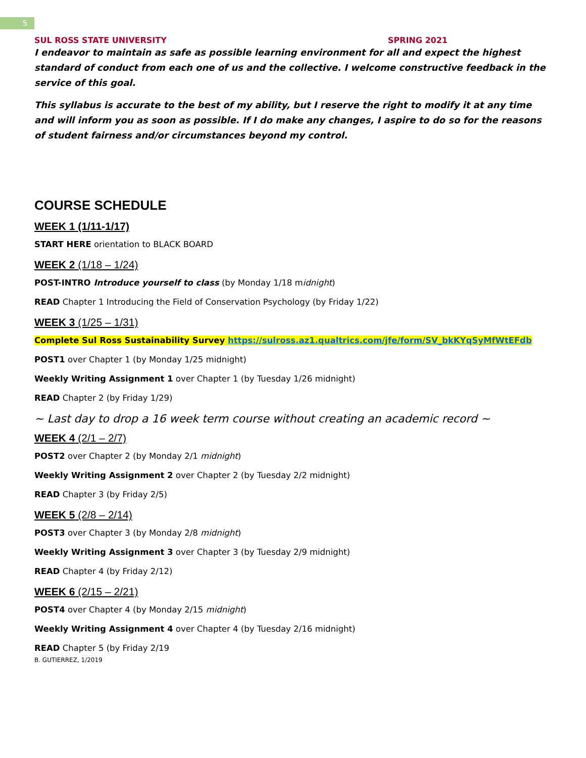5
SUL ROSS STATE UNIVERSITY SPRING 2021
I endeavor to maintain as safe as possible learning environment for all and expect the highest standard of conduct from each one of us and the collective. I welcome constructive feedback in the service of this goal.
This syllabus is accurate to the best of my ability, but I reserve the right to modify it at any time and will inform you as soon as possible. If I do make any changes, I aspire to do so for the reasons of student fairness and/or circumstances beyond my control.
COURSE SCHEDULE
WEEK 1 (1/11-1/17)
START HERE orientation to BLACK BOARD
WEEK 2 (1/18 – 1/24)
POST-INTRO Introduce yourself to class (by Monday 1/18 midnight)
READ Chapter 1 Introducing the Field of Conservation Psychology (by Friday 1/22)
WEEK 3 (1/25 – 1/31)
Complete Sul Ross Sustainability Survey https://sulross.az1.qualtrics.com/jfe/form/SV_bkKYqSyMfWtEFdb
POST1 over Chapter 1 (by Monday 1/25 midnight)
Weekly Writing Assignment 1 over Chapter 1 (by Tuesday 1/26 midnight)
READ Chapter 2 (by Friday 1/29)
~ Last day to drop a 16 week term course without creating an academic record ~
WEEK 4 (2/1 – 2/7)
POST2 over Chapter 2 (by Monday 2/1 midnight)
Weekly Writing Assignment 2 over Chapter 2 (by Tuesday 2/2 midnight)
READ Chapter 3 (by Friday 2/5)
WEEK 5 (2/8 – 2/14)
POST3 over Chapter 3 (by Monday 2/8 midnight)
Weekly Writing Assignment 3 over Chapter 3 (by Tuesday 2/9 midnight)
READ Chapter 4 (by Friday 2/12)
WEEK 6 (2/15 – 2/21)
POST4 over Chapter 4 (by Monday 2/15 midnight)
Weekly Writing Assignment 4 over Chapter 4 (by Tuesday 2/16 midnight)
READ Chapter 5 (by Friday 2/19
B. GUTIERREZ, 1/2019